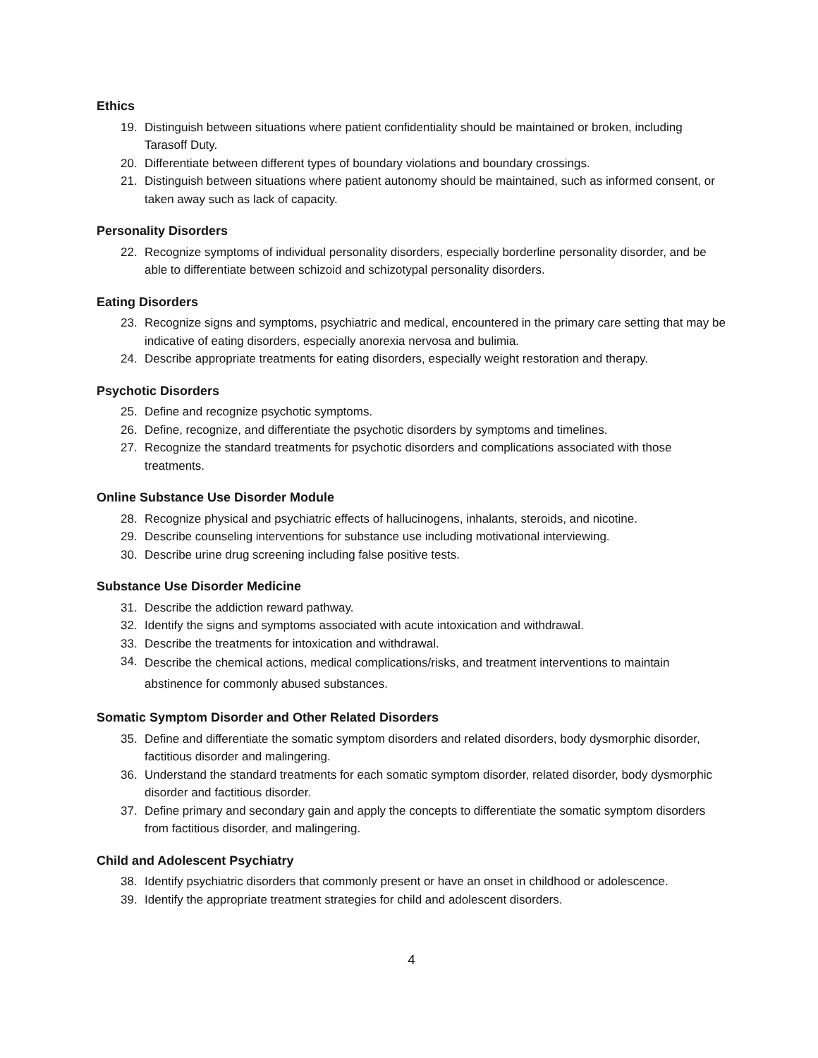Ethics
19. Distinguish between situations where patient confidentiality should be maintained or broken, including Tarasoff Duty.
20. Differentiate between different types of boundary violations and boundary crossings.
21. Distinguish between situations where patient autonomy should be maintained, such as informed consent, or taken away such as lack of capacity.
Personality Disorders
22. Recognize symptoms of individual personality disorders, especially borderline personality disorder, and be able to differentiate between schizoid and schizotypal personality disorders.
Eating Disorders
23. Recognize signs and symptoms, psychiatric and medical, encountered in the primary care setting that may be indicative of eating disorders, especially anorexia nervosa and bulimia.
24. Describe appropriate treatments for eating disorders, especially weight restoration and therapy.
Psychotic Disorders
25. Define and recognize psychotic symptoms.
26. Define, recognize, and differentiate the psychotic disorders by symptoms and timelines.
27. Recognize the standard treatments for psychotic disorders and complications associated with those treatments.
Online Substance Use Disorder Module
28. Recognize physical and psychiatric effects of hallucinogens, inhalants, steroids, and nicotine.
29. Describe counseling interventions for substance use including motivational interviewing.
30. Describe urine drug screening including false positive tests.
Substance Use Disorder Medicine
31. Describe the addiction reward pathway.
32. Identify the signs and symptoms associated with acute intoxication and withdrawal.
33. Describe the treatments for intoxication and withdrawal.
34. Describe the chemical actions, medical complications/risks, and treatment interventions to maintain abstinence for commonly abused substances.
Somatic Symptom Disorder and Other Related Disorders
35. Define and differentiate the somatic symptom disorders and related disorders, body dysmorphic disorder, factitious disorder and malingering.
36. Understand the standard treatments for each somatic symptom disorder, related disorder, body dysmorphic disorder and factitious disorder.
37. Define primary and secondary gain and apply the concepts to differentiate the somatic symptom disorders from factitious disorder, and malingering.
Child and Adolescent Psychiatry
38. Identify psychiatric disorders that commonly present or have an onset in childhood or adolescence.
39. Identify the appropriate treatment strategies for child and adolescent disorders.
4